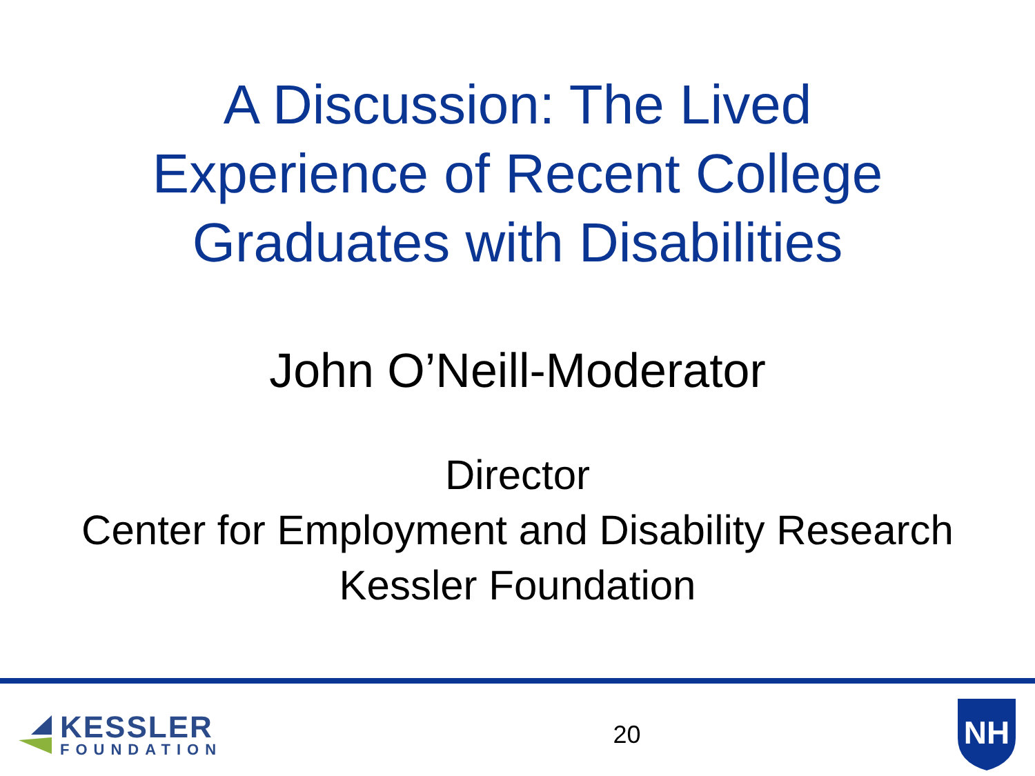A Discussion: The Lived
Experience of Recent College
Graduates with Disabilities
John O’Neill-Moderator
Director
Center for Employment and Disability Research
Kessler Foundation
KESSLER
FOUNDATION
20
NH